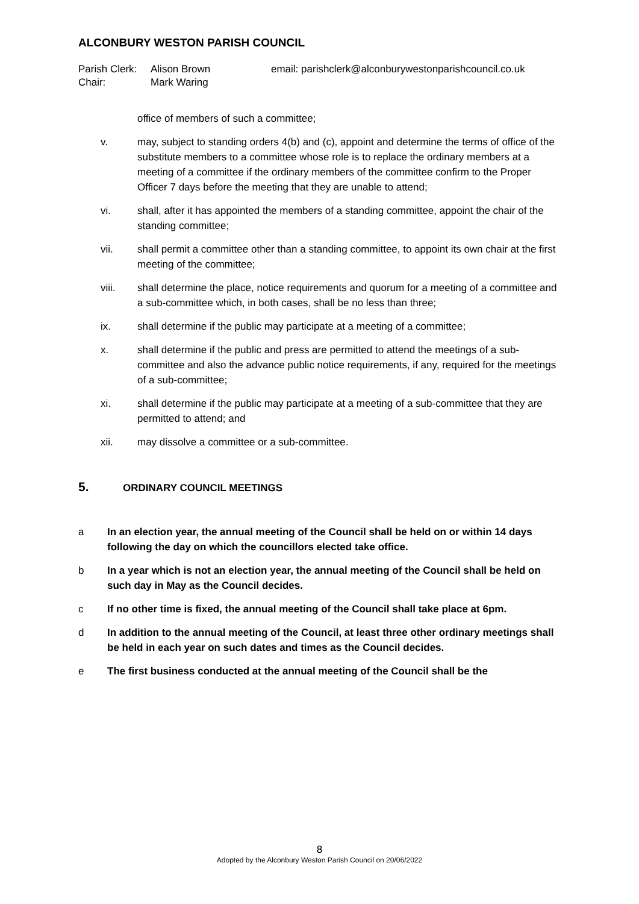ALCONBURY WESTON PARISH COUNCIL
Parish Clerk: Alison Brown email: parishclerk@alconburywestonparishcouncil.co.uk Chair: Mark Waring
office of members of such a committee;
v. may, subject to standing orders 4(b) and (c), appoint and determine the terms of office of the substitute members to a committee whose role is to replace the ordinary members at a meeting of a committee if the ordinary members of the committee confirm to the Proper Officer 7 days before the meeting that they are unable to attend;
vi. shall, after it has appointed the members of a standing committee, appoint the chair of the standing committee;
vii. shall permit a committee other than a standing committee, to appoint its own chair at the first meeting of the committee;
viii. shall determine the place, notice requirements and quorum for a meeting of a committee and a sub-committee which, in both cases, shall be no less than three;
ix. shall determine if the public may participate at a meeting of a committee;
x. shall determine if the public and press are permitted to attend the meetings of a sub-committee and also the advance public notice requirements, if any, required for the meetings of a sub-committee;
xi. shall determine if the public may participate at a meeting of a sub-committee that they are permitted to attend; and
xii. may dissolve a committee or a sub-committee.
5. ORDINARY COUNCIL MEETINGS
a In an election year, the annual meeting of the Council shall be held on or within 14 days following the day on which the councillors elected take office.
b In a year which is not an election year, the annual meeting of the Council shall be held on such day in May as the Council decides.
c If no other time is fixed, the annual meeting of the Council shall take place at 6pm.
d In addition to the annual meeting of the Council, at least three other ordinary meetings shall be held in each year on such dates and times as the Council decides.
e The first business conducted at the annual meeting of the Council shall be the
8
Adopted by the Alconbury Weston Parish Council on 20/06/2022